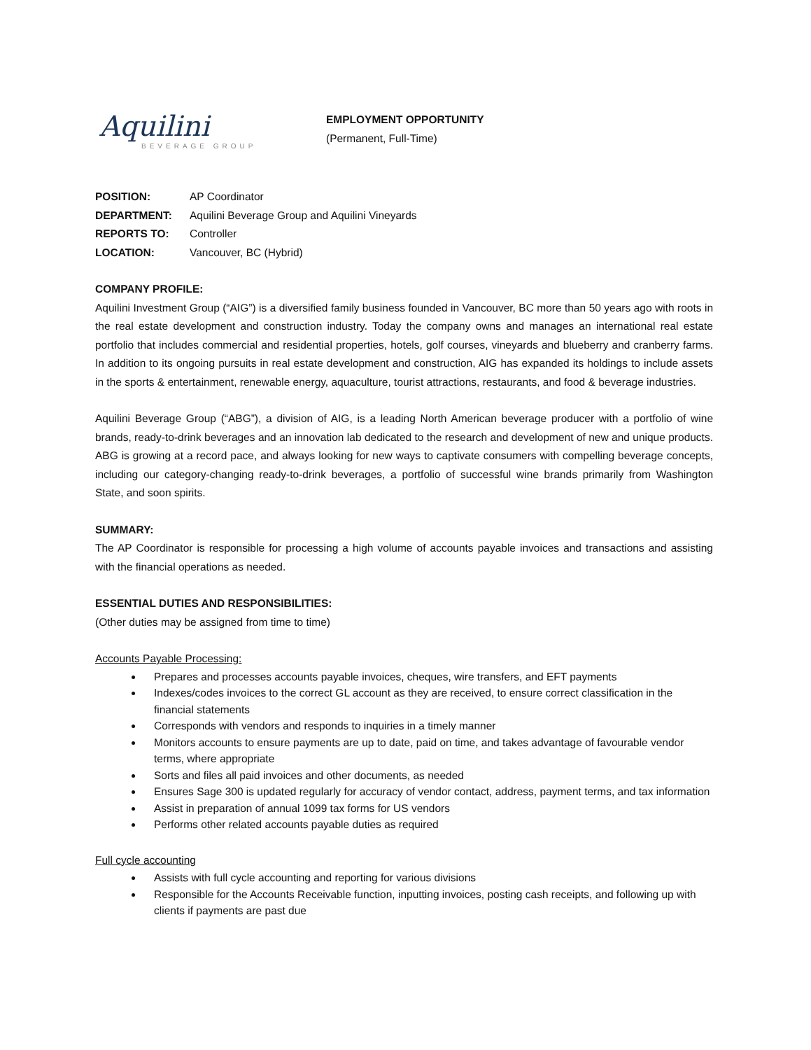Aquilini
BEVERAGE GROUP
EMPLOYMENT OPPORTUNITY
(Permanent, Full-Time)
| POSITION: | AP Coordinator |
| DEPARTMENT: | Aquilini Beverage Group and Aquilini Vineyards |
| REPORTS TO: | Controller |
| LOCATION: | Vancouver, BC (Hybrid) |
COMPANY PROFILE:
Aquilini Investment Group (“AIG”) is a diversified family business founded in Vancouver, BC more than 50 years ago with roots in the real estate development and construction industry. Today the company owns and manages an international real estate portfolio that includes commercial and residential properties, hotels, golf courses, vineyards and blueberry and cranberry farms. In addition to its ongoing pursuits in real estate development and construction, AIG has expanded its holdings to include assets in the sports & entertainment, renewable energy, aquaculture, tourist attractions, restaurants, and food & beverage industries.
Aquilini Beverage Group (“ABG”), a division of AIG, is a leading North American beverage producer with a portfolio of wine brands, ready-to-drink beverages and an innovation lab dedicated to the research and development of new and unique products. ABG is growing at a record pace, and always looking for new ways to captivate consumers with compelling beverage concepts, including our category-changing ready-to-drink beverages, a portfolio of successful wine brands primarily from Washington State, and soon spirits.
SUMMARY:
The AP Coordinator is responsible for processing a high volume of accounts payable invoices and transactions and assisting with the financial operations as needed.
ESSENTIAL DUTIES AND RESPONSIBILITIES:
(Other duties may be assigned from time to time)
Accounts Payable Processing:
Prepares and processes accounts payable invoices, cheques, wire transfers, and EFT payments
Indexes/codes invoices to the correct GL account as they are received, to ensure correct classification in the financial statements
Corresponds with vendors and responds to inquiries in a timely manner
Monitors accounts to ensure payments are up to date, paid on time, and takes advantage of favourable vendor terms, where appropriate
Sorts and files all paid invoices and other documents, as needed
Ensures Sage 300 is updated regularly for accuracy of vendor contact, address, payment terms, and tax information
Assist in preparation of annual 1099 tax forms for US vendors
Performs other related accounts payable duties as required
Full cycle accounting
Assists with full cycle accounting and reporting for various divisions
Responsible for the Accounts Receivable function, inputting invoices, posting cash receipts, and following up with clients if payments are past due